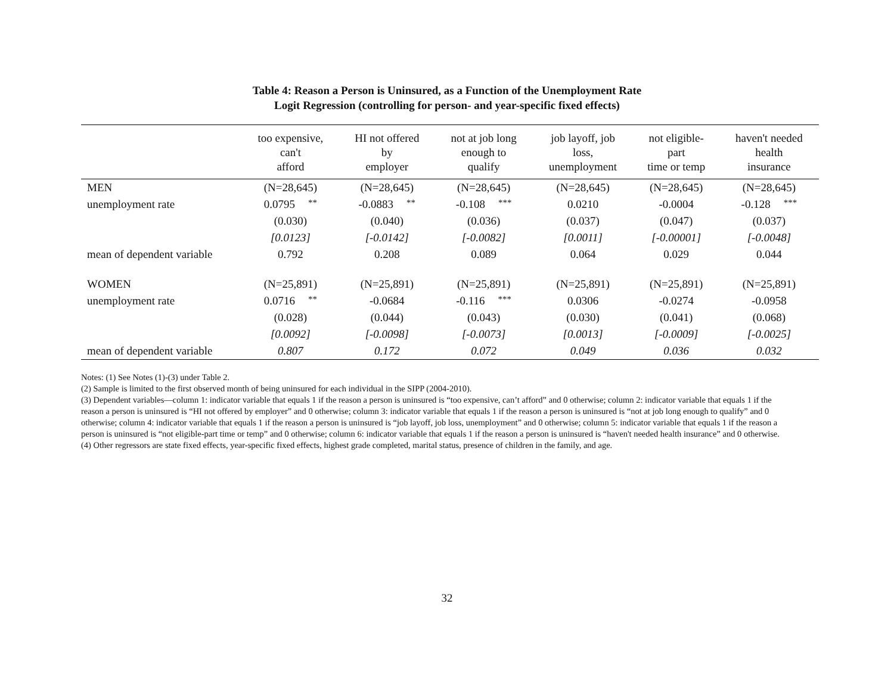Table 4: Reason a Person is Uninsured, as a Function of the Unemployment Rate
Logit Regression (controlling for person- and year-specific fixed effects)
| | too expensive, can't afford | HI not offered by employer | not at job long enough to qualify | job layoff, job loss, unemployment | not eligible- part time or temp | haven't needed health insurance |
| --- | --- | --- | --- | --- | --- | --- |
| MEN | (N=28,645) | (N=28,645) | (N=28,645) | (N=28,645) | (N=28,645) | (N=28,645) |
| unemployment rate | 0.0795<sup>**</sup> | -0.0883<sup>**</sup> | -0.108<sup>***</sup> | 0.0210 | -0.0004 | -0.128<sup>***</sup> |
| | (0.030) | (0.040) | (0.036) | (0.037) | (0.047) | (0.037) |
| | [0.0123] | [-0.0142] | [-0.0082] | [0.0011] | [-0.00001] | [-0.0048] |
| mean of dependent variable | 0.792 | 0.208 | 0.089 | 0.064 | 0.029 | 0.044 |
| WOMEN | (N=25,891) | (N=25,891) | (N=25,891) | (N=25,891) | (N=25,891) | (N=25,891) |
| unemployment rate | 0.0716<sup>**</sup> | -0.0684 | -0.116<sup>***</sup> | 0.0306 | -0.0274 | -0.0958 |
| | (0.028) | (0.044) | (0.043) | (0.030) | (0.041) | (0.068) |
| | [0.0092] | [-0.0098] | [-0.0073] | [0.0013] | [-0.0009] | [-0.0025] |
| mean of dependent variable | 0.807 | 0.172 | 0.072 | 0.049 | 0.036 | 0.032 |
Notes: (1) See Notes (1)-(3) under Table 2.
(2) Sample is limited to the first observed month of being uninsured for each individual in the SIPP (2004-2010).
(3) Dependent variables—column 1: indicator variable that equals 1 if the reason a person is uninsured is “too expensive, can’t afford” and 0 otherwise; column 2: indicator variable that equals 1 if the reason a person is uninsured is “HI not offered by employer” and 0 otherwise; column 3: indicator variable that equals 1 if the reason a person is uninsured is “not at job long enough to qualify” and 0 otherwise; column 4: indicator variable that equals 1 if the reason a person is uninsured is “job layoff, job loss, unemployment” and 0 otherwise; column 5: indicator variable that equals 1 if the reason a person is uninsured is “not eligible-part time or temp” and 0 otherwise; column 6: indicator variable that equals 1 if the reason a person is uninsured is “haven't needed health insurance” and 0 otherwise.
(4) Other regressors are state fixed effects, year-specific fixed effects, highest grade completed, marital status, presence of children in the family, and age.
32